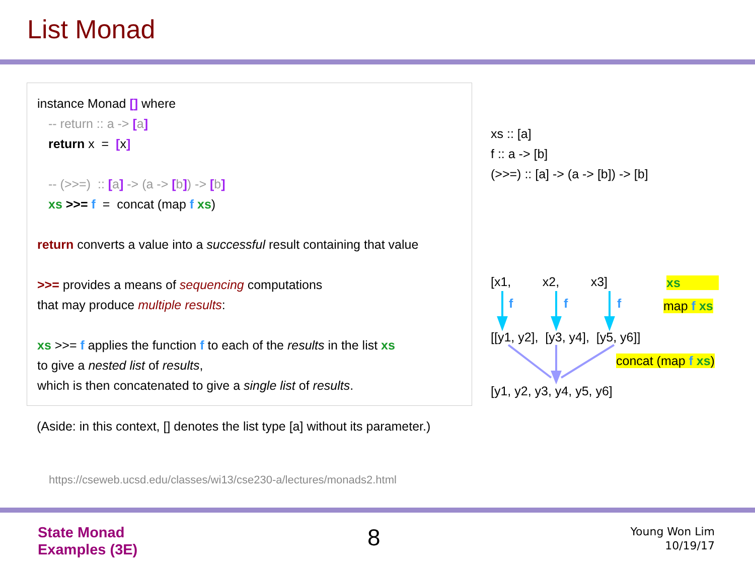List Monad
instance Monad [] where
-- return :: a -> [a]
return x = [x]
-- (>>=) :: [a] -> (a -> [b]) -> [b]
xs >>= f = concat (map f xs)
return converts a value into a successful result containing that value
>>= provides a means of sequencing computations
that may produce multiple results:
xs >>= f applies the function f to each of the results in the list xs
to give a nested list of results,
which is then concatenated to give a single list of results.
(Aside: in this context, [] denotes the list type [a] without its parameter.)
https://cseweb.ucsd.edu/classes/wi13/cse230-a/lectures/monads2.html
xs :: [a]
f :: a -> [b]
(>>=) :: [a] -> (a -> [b]) -> [b]
[x1, x2, x3] xs
f f f map f xs
[[y1, y2], [y3, y4], [y5, y6]]
concat (map f xs)
[y1, y2, y3, y4, y5, y6]
State Monad
Examples (3E)
8
Young Won Lim
10/19/17